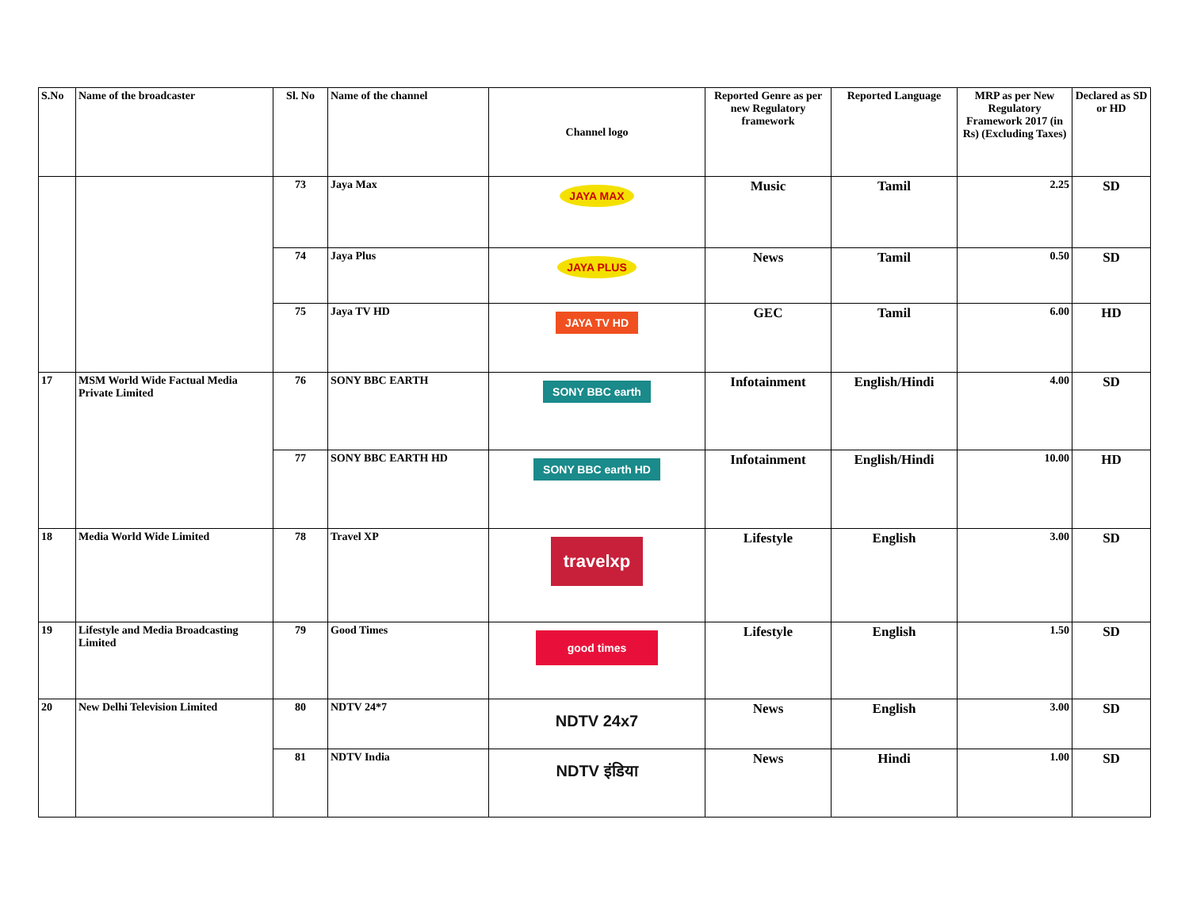| S.No | Name of the broadcaster | Sl. No | Name of the channel | Channel logo | Reported Genre as per new Regulatory framework | Reported Language | MRP as per New Regulatory Framework 2017 (in Rs) (Excluding Taxes) | Declared as SD or HD |
| --- | --- | --- | --- | --- | --- | --- | --- | --- |
| | | 73 | Jaya Max | JAYA MAX | Music | Tamil | 2.25 | SD |
| | | 74 | Jaya Plus | JAYA PLUS | News | Tamil | 0.50 | SD |
| | | 75 | Jaya TV HD | JAYA TV HD | GEC | Tamil | 6.00 | HD |
| 17 | MSM World Wide Factual Media Private Limited | 76 | SONY BBC EARTH | SONY BBC earth | Infotainment | English/Hindi | 4.00 | SD |
| | | 77 | SONY BBC EARTH HD | SONY BBC earth HD | Infotainment | English/Hindi | 10.00 | HD |
| 18 | Media World Wide Limited | 78 | Travel XP | travelxp | Lifestyle | English | 3.00 | SD |
| 19 | Lifestyle and Media Broadcasting Limited | 79 | Good Times | good times | Lifestyle | English | 1.50 | SD |
| 20 | New Delhi Television Limited | 80 | NDTV 24*7 | NDTV 24x7 | News | English | 3.00 | SD |
| | | 81 | NDTV India | NDTV इंडिया | News | Hindi | 1.00 | SD |